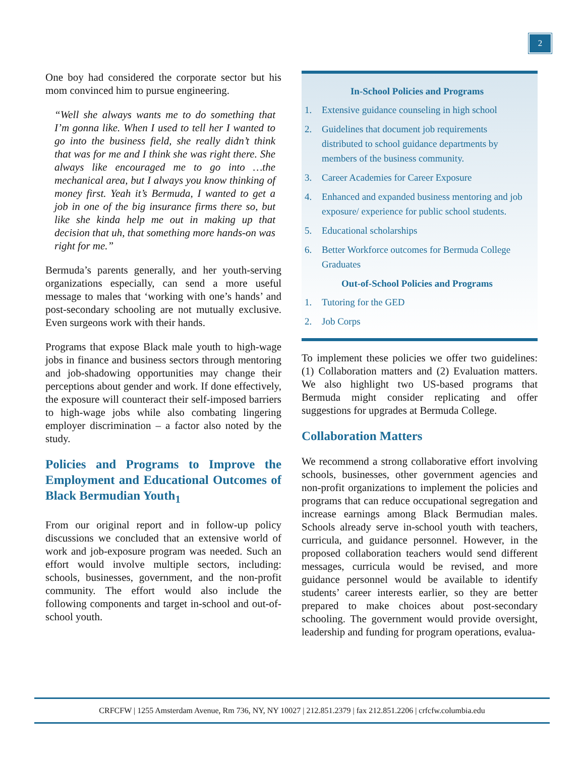2
One boy had considered the corporate sector but his mom convinced him to pursue engineering.
“Well she always wants me to do something that I’m gonna like. When I used to tell her I wanted to go into the business field, she really didn’t think that was for me and I think she was right there. She always like encouraged me to go into …the mechanical area, but I always you know thinking of money first. Yeah it’s Bermuda, I wanted to get a job in one of the big insurance firms there so, but like she kinda help me out in making up that decision that uh, that something more hands-on was right for me.”
Bermuda’s parents generally, and her youth-serving organizations especially, can send a more useful message to males that ‘working with one’s hands’ and post-secondary schooling are not mutually exclusive. Even surgeons work with their hands.
Programs that expose Black male youth to high-wage jobs in finance and business sectors through mentoring and job-shadowing opportunities may change their perceptions about gender and work. If done effectively, the exposure will counteract their self-imposed barriers to high-wage jobs while also combating lingering employer discrimination – a factor also noted by the study.
Policies and Programs to Improve the Employment and Educational Outcomes of Black Bermudian Youth<sub>1</sub>
From our original report and in follow-up policy discussions we concluded that an extensive world of work and job-exposure program was needed. Such an effort would involve multiple sectors, including: schools, businesses, government, and the non-profit community. The effort would also include the following components and target in-school and out-of-school youth.
In-School Policies and Programs
1. Extensive guidance counseling in high school
2. Guidelines that document job requirements distributed to school guidance departments by members of the business community.
3. Career Academies for Career Exposure
4. Enhanced and expanded business mentoring and job exposure/ experience for public school students.
5. Educational scholarships
6. Better Workforce outcomes for Bermuda College Graduates
Out-of-School Policies and Programs
1. Tutoring for the GED
2. Job Corps
To implement these policies we offer two guidelines: (1) Collaboration matters and (2) Evaluation matters. We also highlight two US-based programs that Bermuda might consider replicating and offer suggestions for upgrades at Bermuda College.
Collaboration Matters
We recommend a strong collaborative effort involving schools, businesses, other government agencies and non-profit organizations to implement the policies and programs that can reduce occupational segregation and increase earnings among Black Bermudian males. Schools already serve in-school youth with teachers, curricula, and guidance personnel. However, in the proposed collaboration teachers would send different messages, curricula would be revised, and more guidance personnel would be available to identify students’ career interests earlier, so they are better prepared to make choices about post-secondary schooling. The government would provide oversight, leadership and funding for program operations, evalua-
CRFCFW | 1255 Amsterdam Avenue, Rm 736, NY, NY 10027 | 212.851.2379 | fax 212.851.2206 | crfcfw.columbia.edu